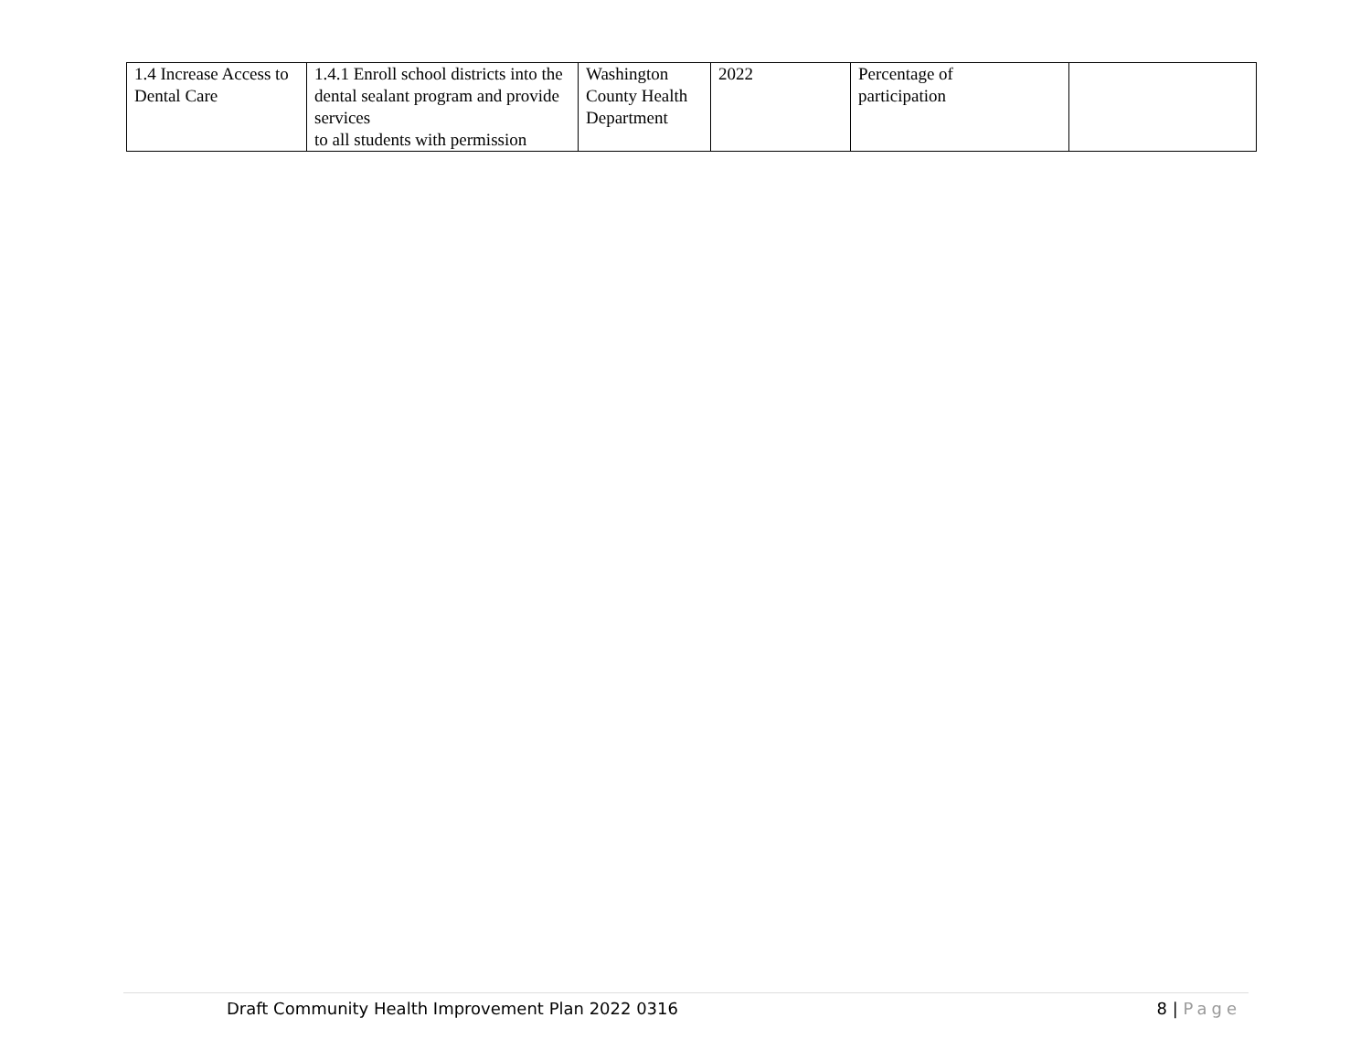| 1.4 Increase Access to Dental Care | 1.4.1 Enroll school districts into the dental sealant program and provide services to all students with permission | Washington County Health Department | 2022 | Percentage of participation | |
Draft Community Health Improvement Plan 2022 0316 8 | Page